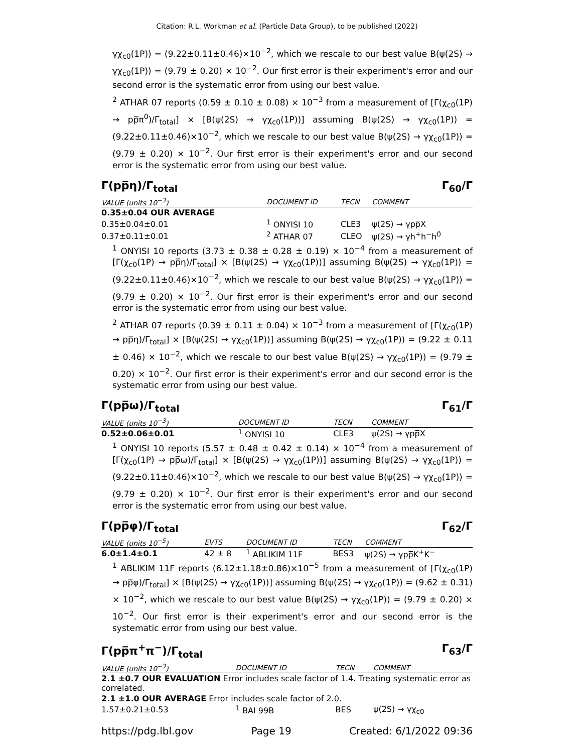Citation: R.L. Workman et al. (Particle Data Group), to be published (2022)
γχ<sub>c0</sub>(1P)) = (9.22±0.11±0.46)×10<sup>−2</sup>, which we rescale to our best value B(ψ(2S) → γχ<sub>c0</sub>(1P)) = (9.79 ± 0.20) × 10<sup>−2</sup>. Our first error is their experiment's error and our second error is the systematic error from using our best value.
<sup>2</sup> ATHAR 07 reports (0.59 ± 0.10 ± 0.08) × 10<sup>−3</sup> from a measurement of [Γ(χ<sub>c0</sub>(1P) → pp̅π<sup>0</sup>)/Γ<sub>total</sub>] × [B(ψ(2S) → γχ<sub>c0</sub>(1P))] assuming B(ψ(2S) → γχ<sub>c0</sub>(1P)) = (9.22±0.11±0.46)×10<sup>−2</sup>, which we rescale to our best value B(ψ(2S) → γχ<sub>c0</sub>(1P)) = (9.79 ± 0.20) × 10<sup>−2</sup>. Our first error is their experiment's error and our second error is the systematic error from using our best value.
Γ(pp̅η)/Γ<sub>total</sub> Γ<sub>60</sub>/Γ
| VALUE (units 10<sup>−3</sup>) | DOCUMENT ID | TECN | COMMENT |
| --- | --- | --- | --- |
| 0.35±0.04 OUR AVERAGE | | | |
| 0.35±0.04±0.01 | <sup>1</sup> ONYISI 10 | CLE3 | ψ(2S) → γpp̅X |
| 0.37±0.11±0.01 | <sup>2</sup> ATHAR 07 | CLEO | ψ(2S) → γh<sup>+</sup>h<sup>−</sup>h<sup>0</sup> |
<sup>1</sup> ONYISI 10 reports (3.73 ± 0.38 ± 0.28 ± 0.19) × 10<sup>−4</sup> from a measurement of [Γ(χ<sub>c0</sub>(1P) → pp̅η)/Γ<sub>total</sub>] × [B(ψ(2S) → γχ<sub>c0</sub>(1P))] assuming B(ψ(2S) → γχ<sub>c0</sub>(1P)) = (9.22±0.11±0.46)×10<sup>−2</sup>, which we rescale to our best value B(ψ(2S) → γχ<sub>c0</sub>(1P)) = (9.79 ± 0.20) × 10<sup>−2</sup>. Our first error is their experiment's error and our second error is the systematic error from using our best value.
<sup>2</sup> ATHAR 07 reports (0.39 ± 0.11 ± 0.04) × 10<sup>−3</sup> from a measurement of [Γ(χ<sub>c0</sub>(1P) → pp̅η)/Γ<sub>total</sub>] × [B(ψ(2S) → γχ<sub>c0</sub>(1P))] assuming B(ψ(2S) → γχ<sub>c0</sub>(1P)) = (9.22 ± 0.11 ± 0.46) × 10<sup>−2</sup>, which we rescale to our best value B(ψ(2S) → γχ<sub>c0</sub>(1P)) = (9.79 ± 0.20) × 10<sup>−2</sup>. Our first error is their experiment's error and our second error is the systematic error from using our best value.
Γ(pp̅ω)/Γ<sub>total</sub> Γ<sub>61</sub>/Γ
| VALUE (units 10<sup>−3</sup>) | DOCUMENT ID | TECN | COMMENT |
| --- | --- | --- | --- |
| 0.52±0.06±0.01 | <sup>1</sup> ONYISI 10 | CLE3 | ψ(2S) → γpp̅X |
<sup>1</sup> ONYISI 10 reports (5.57 ± 0.48 ± 0.42 ± 0.14) × 10<sup>−4</sup> from a measurement of [Γ(χ<sub>c0</sub>(1P) → pp̅ω)/Γ<sub>total</sub>] × [B(ψ(2S) → γχ<sub>c0</sub>(1P))] assuming B(ψ(2S) → γχ<sub>c0</sub>(1P)) = (9.22±0.11±0.46)×10<sup>−2</sup>, which we rescale to our best value B(ψ(2S) → γχ<sub>c0</sub>(1P)) = (9.79 ± 0.20) × 10<sup>−2</sup>. Our first error is their experiment's error and our second error is the systematic error from using our best value.
Γ(pp̅φ)/Γ<sub>total</sub> Γ<sub>62</sub>/Γ
| VALUE (units 10<sup>−5</sup>) | EVTS | DOCUMENT ID | TECN | COMMENT |
| --- | --- | --- | --- | --- |
| 6.0±1.4±0.1 | 42 ± 8 | <sup>1</sup> ABLIKIM 11F | BES3 | ψ(2S) → γpp̅K<sup>+</sup>K<sup>−</sup> |
<sup>1</sup> ABLIKIM 11F reports (6.12±1.18±0.86)×10<sup>−5</sup> from a measurement of [Γ(χ<sub>c0</sub>(1P) → pp̅φ)/Γ<sub>total</sub>] × [B(ψ(2S) → γχ<sub>c0</sub>(1P))] assuming B(ψ(2S) → γχ<sub>c0</sub>(1P)) = (9.62 ± 0.31) × 10<sup>−2</sup>, which we rescale to our best value B(ψ(2S) → γχ<sub>c0</sub>(1P)) = (9.79 ± 0.20) × 10<sup>−2</sup>. Our first error is their experiment's error and our second error is the systematic error from using our best value.
Γ(pp̅π<sup>+</sup>π<sup>−</sup>)/Γ<sub>total</sub> Γ<sub>63</sub>/Γ
| VALUE (units 10<sup>−3</sup>) | DOCUMENT ID | TECN | COMMENT |
| --- | --- | --- | --- |
| 2.1 ±0.7 OUR EVALUATION Error includes scale factor of 1.4. Treating systematic error as correlated. | | | |
| 2.1 ±1.0 OUR AVERAGE Error includes scale factor of 2.0. | | | |
| 1.57±0.21±0.53 | <sup>1</sup> BAI 99B | BES | ψ(2S) → γχ<sub>c0</sub> |
https://pdg.lbl.gov Page 19 Created: 6/1/2022 09:36